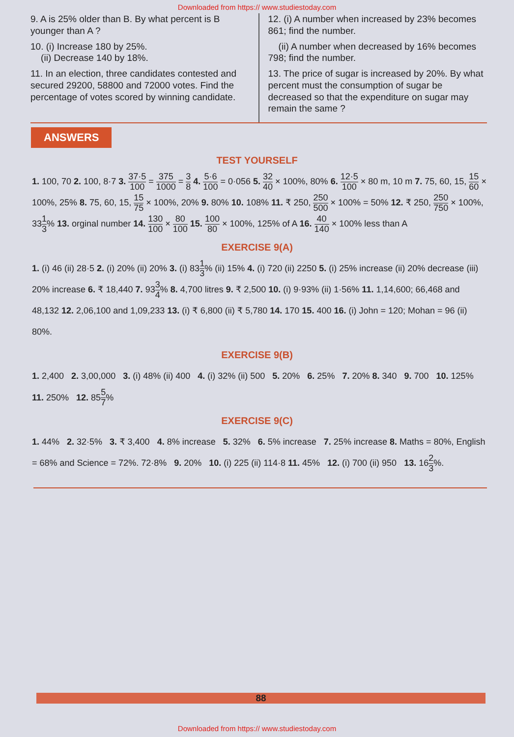Downloaded from https:// www.studiestoday.com
9. A is 25% older than B. By what percent is B younger than A ?
10. (i) Increase 180 by 25%.
(ii) Decrease 140 by 18%.
11. In an election, three candidates contested and secured 29200, 58800 and 72000 votes. Find the percentage of votes scored by winning candidate.
12. (i) A number when increased by 23% becomes 861; find the number.
(ii) A number when decreased by 16% becomes 798; find the number.
13. The price of sugar is increased by 20%. By what percent must the consumption of sugar be decreased so that the expenditure on sugar may remain the same ?
ANSWERS
TEST YOURSELF
1. 100, 70 2. 100, 8·7 3. 37·5 100 = 375 1000 = 3 8 4. 5·6 100 = 0·056 5. 32 40 × 100%, 80% 6. 12·5 100 × 80 m, 10 m 7. 75, 60, 15, 15 60 × 100%, 25% 8. 75, 60, 15, 15 75 × 100%, 20% 9. 80% 10. 108% 11. ₹ 250, 250 500 × 100% = 50% 12. ₹ 250, 250 750 × 100%, 331 3% 13. orginal number 14. 130 100 × 80 100 15. 100 80 × 100%, 125% of A 16. 40 140 × 100% less than A
EXERCISE 9(A)
1. (i) 46 (ii) 28·5 2. (i) 20% (ii) 20% 3. (i) 831 3% (ii) 15% 4. (i) 720 (ii) 2250 5. (i) 25% increase (ii) 20% decrease (iii) 20% increase 6. ₹ 18,440 7. 933 4% 8. 4,700 litres 9. ₹ 2,500 10. (i) 9·93% (ii) 1·56% 11. 1,14,600; 66,468 and 48,132 12. 2,06,100 and 1,09,233 13. (i) ₹ 6,800 (ii) ₹ 5,780 14. 170 15. 400 16. (i) John = 120; Mohan = 96 (ii) 80%.
EXERCISE 9(B)
1. 2,400 2. 3,00,000 3. (i) 48% (ii) 400 4. (i) 32% (ii) 500 5. 20% 6. 25% 7. 20% 8. 340 9. 700 10. 125% 11. 250% 12. 855 7%
EXERCISE 9(C)
1. 44% 2. 32·5% 3. ₹ 3,400 4. 8% increase 5. 32% 6. 5% increase 7. 25% increase 8. Maths = 80%, English = 68% and Science = 72%. 72·8% 9. 20% 10. (i) 225 (ii) 114·8 11. 45% 12. (i) 700 (ii) 950 13. 162 3%.
88
Downloaded from https:// www.studiestoday.com